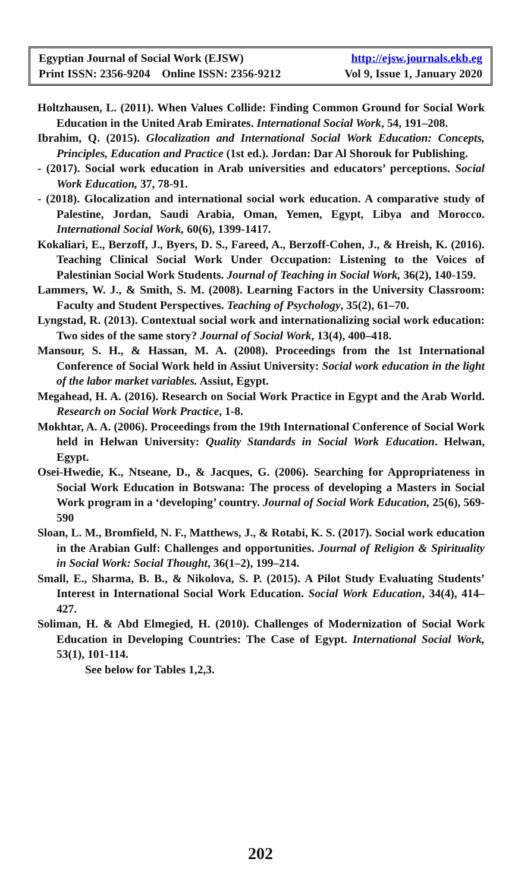Egyptian Journal of Social Work (EJSW) http://ejsw.journals.ekb.eg
Print ISSN: 2356-9204 Online ISSN: 2356-9212 Vol 9, Issue 1, January 2020
Holtzhausen, L. (2011). When Values Collide: Finding Common Ground for Social Work Education in the United Arab Emirates. International Social Work, 54, 191–208.
Ibrahim, Q. (2015). Glocalization and International Social Work Education: Concepts, Principles, Education and Practice (1st ed.). Jordan: Dar Al Shorouk for Publishing.
- (2017). Social work education in Arab universities and educators’ perceptions. Social Work Education, 37, 78-91.
- (2018). Glocalization and international social work education. A comparative study of Palestine, Jordan, Saudi Arabia, Oman, Yemen, Egypt, Libya and Morocco. International Social Work, 60(6), 1399-1417.
Kokaliari, E., Berzoff, J., Byers, D. S., Fareed, A., Berzoff-Cohen, J., & Hreish, K. (2016). Teaching Clinical Social Work Under Occupation: Listening to the Voices of Palestinian Social Work Students. Journal of Teaching in Social Work, 36(2), 140-159.
Lammers, W. J., & Smith, S. M. (2008). Learning Factors in the University Classroom: Faculty and Student Perspectives. Teaching of Psychology, 35(2), 61–70.
Lyngstad, R. (2013). Contextual social work and internationalizing social work education: Two sides of the same story? Journal of Social Work, 13(4), 400–418.
Mansour, S. H., & Hassan, M. A. (2008). Proceedings from the 1st International Conference of Social Work held in Assiut University: Social work education in the light of the labor market variables. Assiut, Egypt.
Megahead, H. A. (2016). Research on Social Work Practice in Egypt and the Arab World. Research on Social Work Practice, 1-8.
Mokhtar, A. A. (2006). Proceedings from the 19th International Conference of Social Work held in Helwan University: Quality Standards in Social Work Education. Helwan, Egypt.
Osei-Hwedie, K., Ntseane, D., & Jacques, G. (2006). Searching for Appropriateness in Social Work Education in Botswana: The process of developing a Masters in Social Work program in a ‘developing’ country. Journal of Social Work Education, 25(6), 569-590
Sloan, L. M., Bromfield, N. F., Matthews, J., & Rotabi, K. S. (2017). Social work education in the Arabian Gulf: Challenges and opportunities. Journal of Religion & Spirituality in Social Work: Social Thought, 36(1–2), 199–214.
Small, E., Sharma, B. B., & Nikolova, S. P. (2015). A Pilot Study Evaluating Students’ Interest in International Social Work Education. Social Work Education, 34(4), 414–427.
Soliman, H. & Abd Elmegied, H. (2010). Challenges of Modernization of Social Work Education in Developing Countries: The Case of Egypt. International Social Work, 53(1), 101-114.
See below for Tables 1,2,3.
202